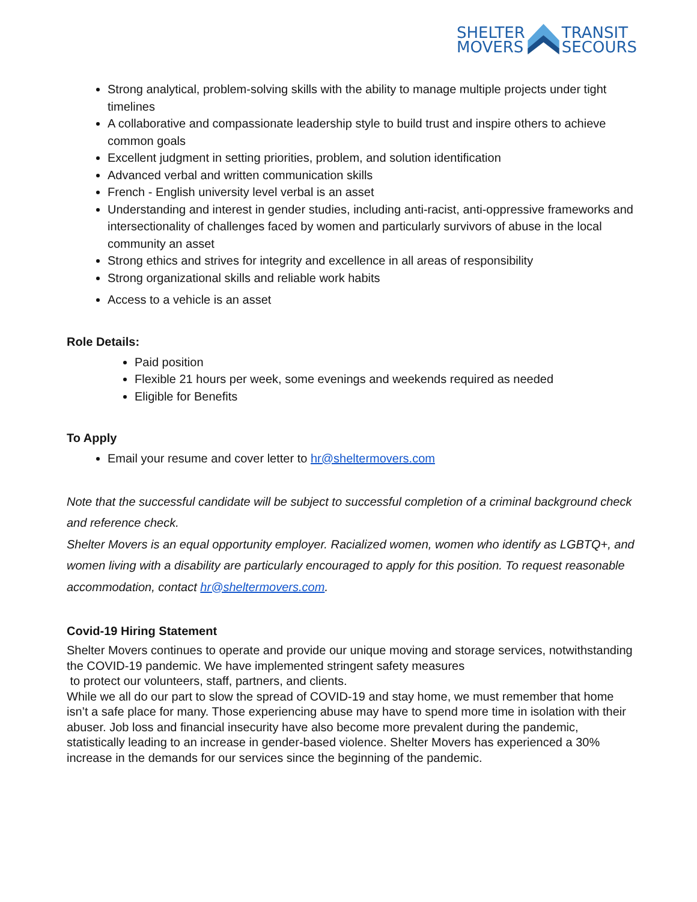SHELTER
MOVERS
TRANSIT
SECOURS
Strong analytical, problem-solving skills with the ability to manage multiple projects under tight timelines
A collaborative and compassionate leadership style to build trust and inspire others to achieve common goals
Excellent judgment in setting priorities, problem, and solution identification
Advanced verbal and written communication skills
French - English university level verbal is an asset
Understanding and interest in gender studies, including anti-racist, anti-oppressive frameworks and intersectionality of challenges faced by women and particularly survivors of abuse in the local community an asset
Strong ethics and strives for integrity and excellence in all areas of responsibility
Strong organizational skills and reliable work habits
Access to a vehicle is an asset
Role Details:
Paid position
Flexible 21 hours per week, some evenings and weekends required as needed
Eligible for Benefits
To Apply
Email your resume and cover letter to hr@sheltermovers.com
Note that the successful candidate will be subject to successful completion of a criminal background check and reference check.
Shelter Movers is an equal opportunity employer. Racialized women, women who identify as LGBTQ+, and women living with a disability are particularly encouraged to apply for this position. To request reasonable accommodation, contact hr@sheltermovers.com.
Covid-19 Hiring Statement
Shelter Movers continues to operate and provide our unique moving and storage services, notwithstanding the COVID-19 pandemic. We have implemented stringent safety measures
to protect our volunteers, staff, partners, and clients.
While we all do our part to slow the spread of COVID-19 and stay home, we must remember that home isn’t a safe place for many. Those experiencing abuse may have to spend more time in isolation with their abuser. Job loss and financial insecurity have also become more prevalent during the pandemic, statistically leading to an increase in gender-based violence. Shelter Movers has experienced a 30% increase in the demands for our services since the beginning of the pandemic.